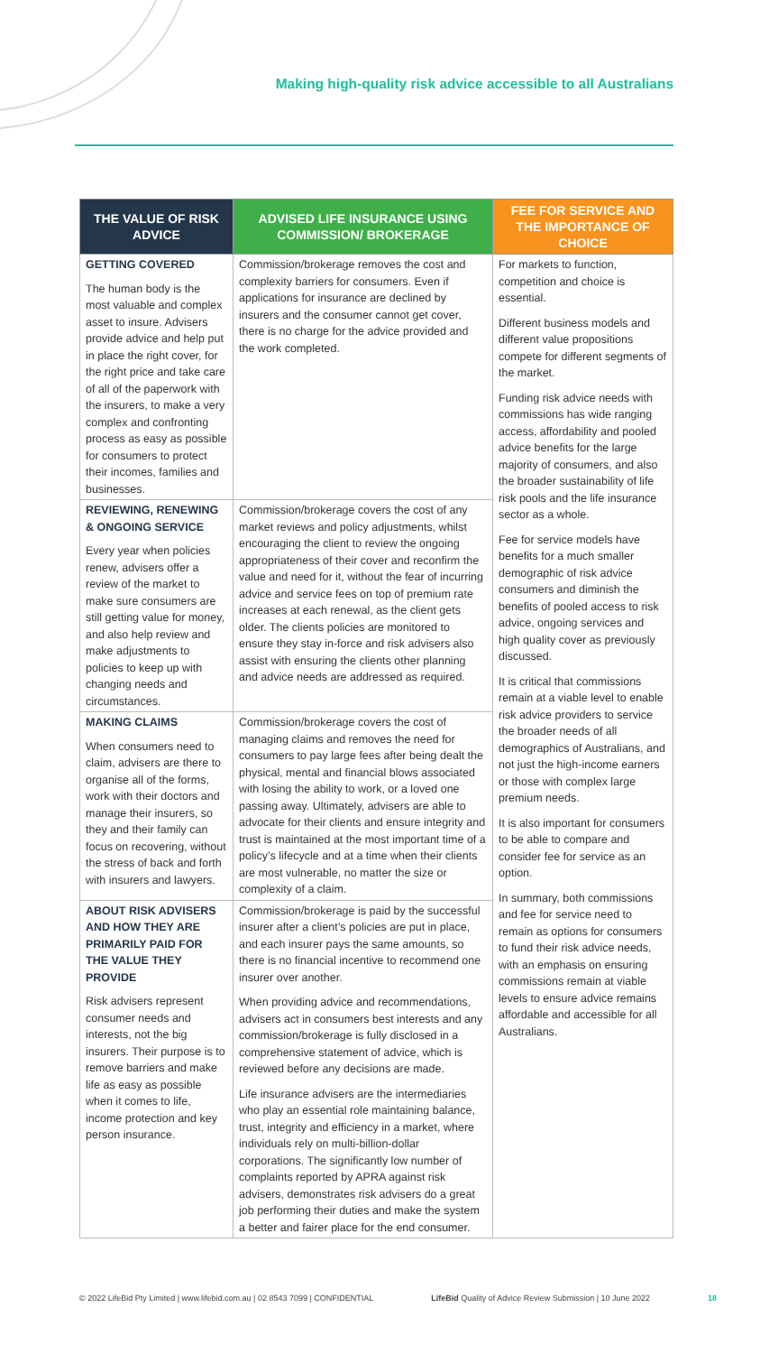Making high-quality risk advice accessible to all Australians
| THE VALUE OF RISK ADVICE | ADVISED LIFE INSURANCE USING COMMISSION/ BROKERAGE | FEE FOR SERVICE AND THE IMPORTANCE OF CHOICE |
| --- | --- | --- |
| GETTING COVERED The human body is the most valuable and complex asset to insure. Advisers provide advice and help put in place the right cover, for the right price and take care of all of the paperwork with the insurers, to make a very complex and confronting process as easy as possible for consumers to protect their incomes, families and businesses. | Commission/brokerage removes the cost and complexity barriers for consumers. Even if applications for insurance are declined by insurers and the consumer cannot get cover, there is no charge for the advice provided and the work completed. | For markets to function, competition and choice is essential. Different business models and different value propositions compete for different segments of the market. Funding risk advice needs with commissions has wide ranging access, affordability and pooled advice benefits for the large majority of consumers, and also the broader sustainability of life risk pools and the life insurance sector as a whole. Fee for service models have benefits for a much smaller demographic of risk advice consumers and diminish the benefits of pooled access to risk advice, ongoing services and high quality cover as previously discussed. It is critical that commissions remain at a viable level to enable risk advice providers to service the broader needs of all demographics of Australians, and not just the high-income earners or those with complex large premium needs. It is also important for consumers to be able to compare and consider fee for service as an option. In summary, both commissions and fee for service need to remain as options for consumers to fund their risk advice needs, with an emphasis on ensuring commissions remain at viable levels to ensure advice remains affordable and accessible for all Australians. |
| REVIEWING, RENEWING & ONGOING SERVICE Every year when policies renew, advisers offer a review of the market to make sure consumers are still getting value for money, and also help review and make adjustments to policies to keep up with changing needs and circumstances. | Commission/brokerage covers the cost of any market reviews and policy adjustments, whilst encouraging the client to review the ongoing appropriateness of their cover and reconfirm the value and need for it, without the fear of incurring advice and service fees on top of premium rate increases at each renewal, as the client gets older. The clients policies are monitored to ensure they stay in-force and risk advisers also assist with ensuring the clients other planning and advice needs are addressed as required. | |
| MAKING CLAIMS When consumers need to claim, advisers are there to organise all of the forms, work with their doctors and manage their insurers, so they and their family can focus on recovering, without the stress of back and forth with insurers and lawyers. | Commission/brokerage covers the cost of managing claims and removes the need for consumers to pay large fees after being dealt the physical, mental and financial blows associated with losing the ability to work, or a loved one passing away. Ultimately, advisers are able to advocate for their clients and ensure integrity and trust is maintained at the most important time of a policy’s lifecycle and at a time when their clients are most vulnerable, no matter the size or complexity of a claim. | |
| ABOUT RISK ADVISERS AND HOW THEY ARE PRIMARILY PAID FOR THE VALUE THEY PROVIDE Risk advisers represent consumer needs and interests, not the big insurers. Their purpose is to remove barriers and make life as easy as possible when it comes to life, income protection and key person insurance. | Commission/brokerage is paid by the successful insurer after a client’s policies are put in place, and each insurer pays the same amounts, so there is no financial incentive to recommend one insurer over another. When providing advice and recommendations, advisers act in consumers best interests and any commission/brokerage is fully disclosed in a comprehensive statement of advice, which is reviewed before any decisions are made. Life insurance advisers are the intermediaries who play an essential role maintaining balance, trust, integrity and efficiency in a market, where individuals rely on multi-billion-dollar corporations. The significantly low number of complaints reported by APRA against risk advisers, demonstrates risk advisers do a great job performing their duties and make the system a better and fairer place for the end consumer. | |
© 2022 LifeBid Pty Limited | www.lifebid.com.au | 02 8543 7099 | CONFIDENTIAL LifeBid Quality of Advice Review Submission | 10 June 2022 18